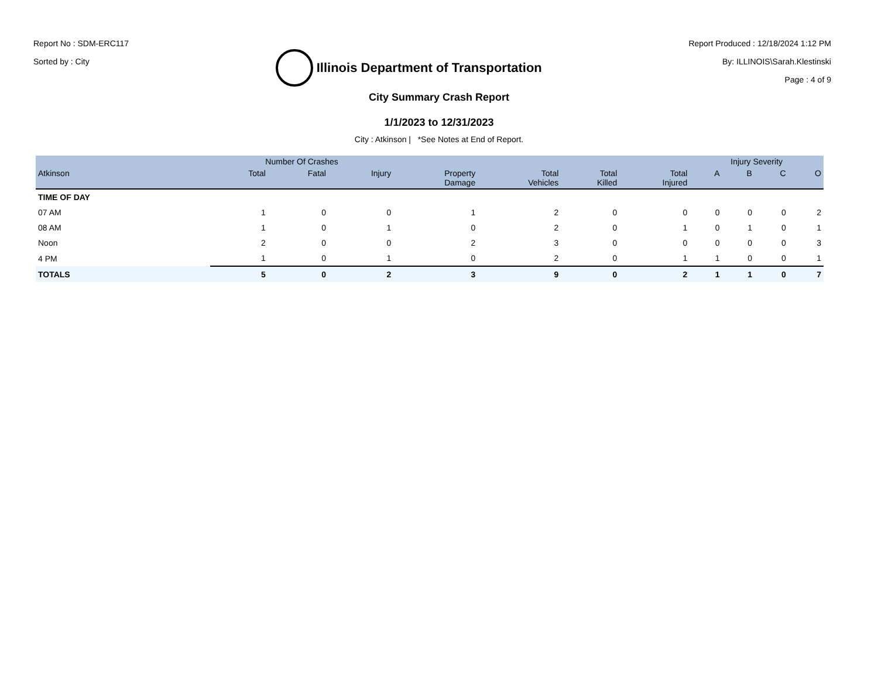Report No : SDM-ERC117
Sorted by : City
Illinois Department of Transportation
Report Produced : 12/18/2024 1:12 PM
By: ILLINOIS\Sarah.Klestinski
Page : 4 of 9
City Summary Crash Report
1/1/2023 to 12/31/2023
City : Atkinson | *See Notes at End of Report.
| | Number Of Crashes | | | | | | | Injury Severity | | | |
| --- | --- | --- | --- | --- | --- | --- | --- | --- | --- | --- | --- |
| Atkinson | Total | Fatal | Injury | Property Damage | Total Vehicles | Total Killed | Total Injured | A | B | C | O |
| TIME OF DAY | | | | | | | | | | | |
| 07 AM | 1 | 0 | 0 | 1 | 2 | 0 | 0 | 0 | 0 | 0 | 2 |
| 08 AM | 1 | 0 | 1 | 0 | 2 | 0 | 1 | 0 | 1 | 0 | 1 |
| Noon | 2 | 0 | 0 | 2 | 3 | 0 | 0 | 0 | 0 | 0 | 3 |
| 4 PM | 1 | 0 | 1 | 0 | 2 | 0 | 1 | 1 | 0 | 0 | 1 |
| TOTALS | 5 | 0 | 2 | 3 | 9 | 0 | 2 | 1 | 1 | 0 | 7 |